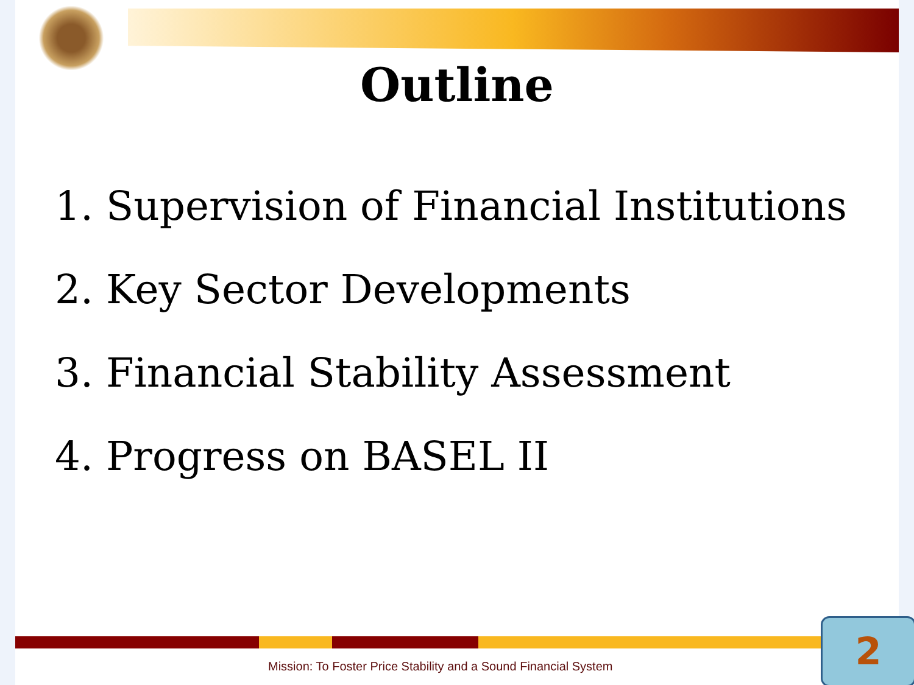Outline
1. Supervision of Financial Institutions
2. Key Sector Developments
3. Financial Stability Assessment
4. Progress on BASEL II
Mission: To Foster Price Stability and a Sound Financial System
2